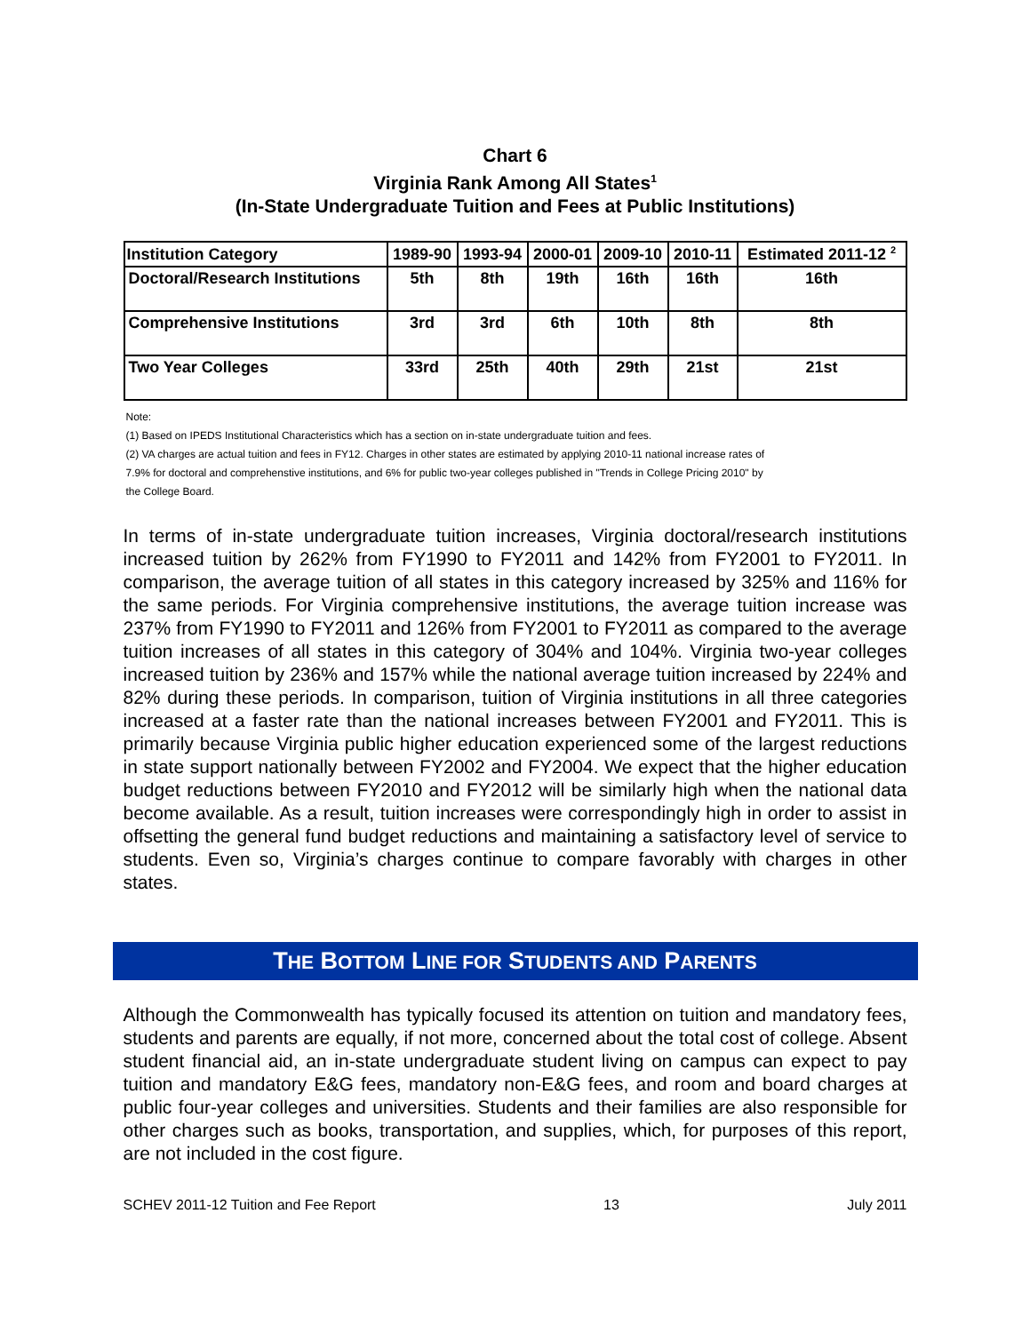Chart 6
Virginia Rank Among All States<sup>1</sup>
(In-State Undergraduate Tuition and Fees at Public Institutions)
| Institution Category | 1989-90 | 1993-94 | 2000-01 | 2009-10 | 2010-11 | Estimated 2011-12 <sup>2</sup> |
| --- | --- | --- | --- | --- | --- | --- |
| Doctoral/Research Institutions | 5th | 8th | 19th | 16th | 16th | 16th |
| Comprehensive Institutions | 3rd | 3rd | 6th | 10th | 8th | 8th |
| Two Year Colleges | 33rd | 25th | 40th | 29th | 21st | 21st |
Note:
(1) Based on IPEDS Institutional Characteristics which has a section on in-state undergraduate tuition and fees.
(2) VA charges are actual tuition and fees in FY12. Charges in other states are estimated by applying 2010-11 national increase rates of
7.9% for doctoral and comprehenstive institutions, and 6% for public two-year colleges published in "Trends in College Pricing 2010" by
the College Board.
In terms of in-state undergraduate tuition increases, Virginia doctoral/research institutions increased tuition by 262% from FY1990 to FY2011 and 142% from FY2001 to FY2011. In comparison, the average tuition of all states in this category increased by 325% and 116% for the same periods. For Virginia comprehensive institutions, the average tuition increase was 237% from FY1990 to FY2011 and 126% from FY2001 to FY2011 as compared to the average tuition increases of all states in this category of 304% and 104%. Virginia two-year colleges increased tuition by 236% and 157% while the national average tuition increased by 224% and 82% during these periods. In comparison, tuition of Virginia institutions in all three categories increased at a faster rate than the national increases between FY2001 and FY2011. This is primarily because Virginia public higher education experienced some of the largest reductions in state support nationally between FY2002 and FY2004. We expect that the higher education budget reductions between FY2010 and FY2012 will be similarly high when the national data become available. As a result, tuition increases were correspondingly high in order to assist in offsetting the general fund budget reductions and maintaining a satisfactory level of service to students. Even so, Virginia’s charges continue to compare favorably with charges in other states.
THE BOTTOM LINE FOR STUDENTS AND PARENTS
Although the Commonwealth has typically focused its attention on tuition and mandatory fees, students and parents are equally, if not more, concerned about the total cost of college. Absent student financial aid, an in-state undergraduate student living on campus can expect to pay tuition and mandatory E&G fees, mandatory non-E&G fees, and room and board charges at public four-year colleges and universities. Students and their families are also responsible for other charges such as books, transportation, and supplies, which, for purposes of this report, are not included in the cost figure.
SCHEV 2011-12 Tuition and Fee Report 13 July 2011